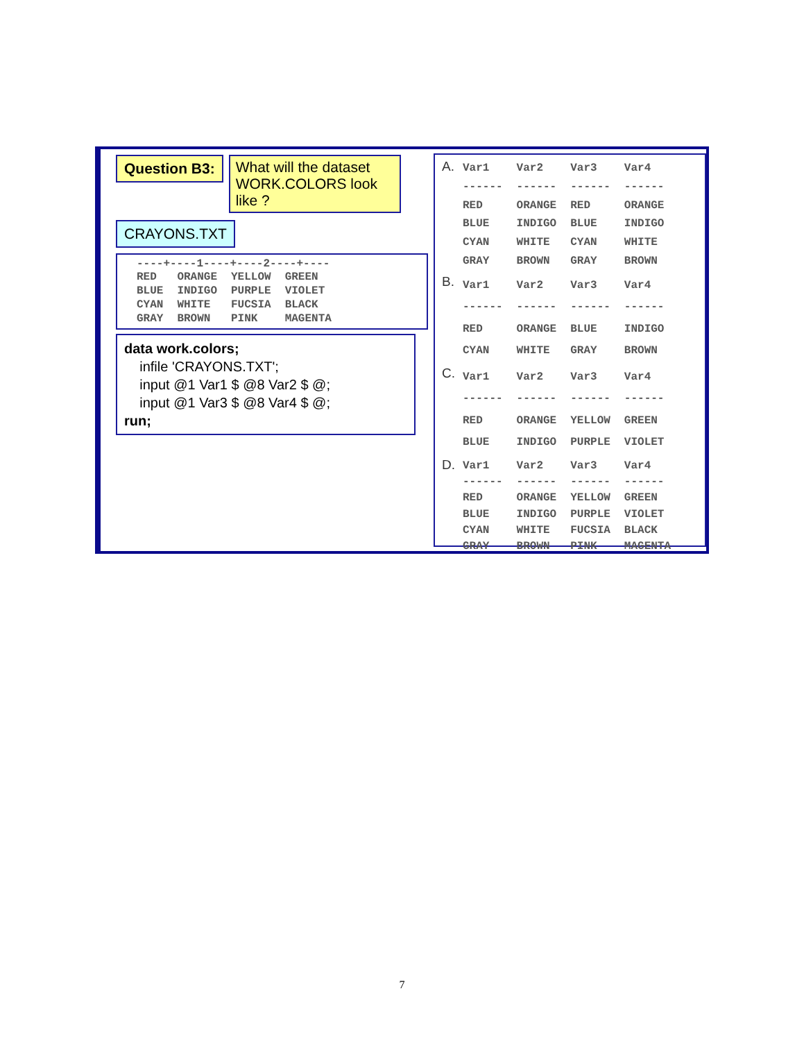Question B3: What will the dataset WORK.COLORS look like ?
CRAYONS.TXT
----+----1----+----2----+----
| RED | ORANGE | YELLOW | GREEN |
| BLUE | INDIGO | PURPLE | VIOLET |
| CYAN | WHITE | FUCSIA | BLACK |
| GRAY | BROWN | PINK | MAGENTA |
data work.colors;
infile 'CRAYONS.TXT';
input @1 Var1 $ @8 Var2 $ @;
input @1 Var3 $ @8 Var4 $ @;
run;
A.
| Var1 | Var2 | Var3 | Var4 |
| --- | --- | --- | --- |
| ------ | ------ | ------ | ------ |
| RED | ORANGE | RED | ORANGE |
| BLUE | INDIGO | BLUE | INDIGO |
| CYAN | WHITE | CYAN | WHITE |
| GRAY | BROWN | GRAY | BROWN |
B.
| Var1 | Var2 | Var3 | Var4 |
| --- | --- | --- | --- |
| ------ | ------ | ------ | ------ |
| RED | ORANGE | BLUE | INDIGO |
| CYAN | WHITE | GRAY | BROWN |
C.
| Var1 | Var2 | Var3 | Var4 |
| --- | --- | --- | --- |
| ------ | ------ | ------ | ------ |
| RED | ORANGE | YELLOW | GREEN |
| BLUE | INDIGO | PURPLE | VIOLET |
D.
| Var1 | Var2 | Var3 | Var4 |
| --- | --- | --- | --- |
| ------ | ------ | ------ | ------ |
| RED | ORANGE | YELLOW | GREEN |
| BLUE | INDIGO | PURPLE | VIOLET |
| CYAN | WHITE | FUCSIA | BLACK |
| GRAY | BROWN | PINK | MAGENTA |
7